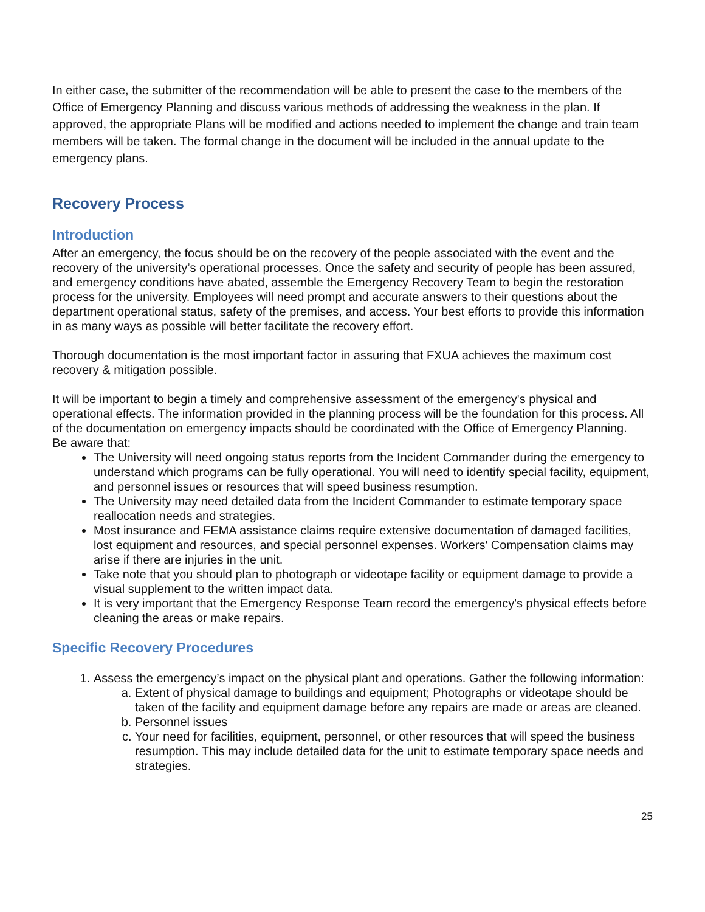In either case, the submitter of the recommendation will be able to present the case to the members of the Office of Emergency Planning and discuss various methods of addressing the weakness in the plan. If approved, the appropriate Plans will be modified and actions needed to implement the change and train team members will be taken. The formal change in the document will be included in the annual update to the emergency plans.
Recovery Process
Introduction
After an emergency, the focus should be on the recovery of the people associated with the event and the recovery of the university’s operational processes. Once the safety and security of people has been assured, and emergency conditions have abated, assemble the Emergency Recovery Team to begin the restoration process for the university. Employees will need prompt and accurate answers to their questions about the department operational status, safety of the premises, and access. Your best efforts to provide this information in as many ways as possible will better facilitate the recovery effort.
Thorough documentation is the most important factor in assuring that FXUA achieves the maximum cost recovery & mitigation possible.
It will be important to begin a timely and comprehensive assessment of the emergency's physical and operational effects. The information provided in the planning process will be the foundation for this process. All of the documentation on emergency impacts should be coordinated with the Office of Emergency Planning.
Be aware that:
The University will need ongoing status reports from the Incident Commander during the emergency to understand which programs can be fully operational. You will need to identify special facility, equipment, and personnel issues or resources that will speed business resumption.
The University may need detailed data from the Incident Commander to estimate temporary space reallocation needs and strategies.
Most insurance and FEMA assistance claims require extensive documentation of damaged facilities, lost equipment and resources, and special personnel expenses. Workers' Compensation claims may arise if there are injuries in the unit.
Take note that you should plan to photograph or videotape facility or equipment damage to provide a visual supplement to the written impact data.
It is very important that the Emergency Response Team record the emergency's physical effects before cleaning the areas or make repairs.
Specific Recovery Procedures
1. Assess the emergency’s impact on the physical plant and operations. Gather the following information:
a. Extent of physical damage to buildings and equipment; Photographs or videotape should be taken of the facility and equipment damage before any repairs are made or areas are cleaned.
b. Personnel issues
c. Your need for facilities, equipment, personnel, or other resources that will speed the business resumption. This may include detailed data for the unit to estimate temporary space needs and strategies.
25